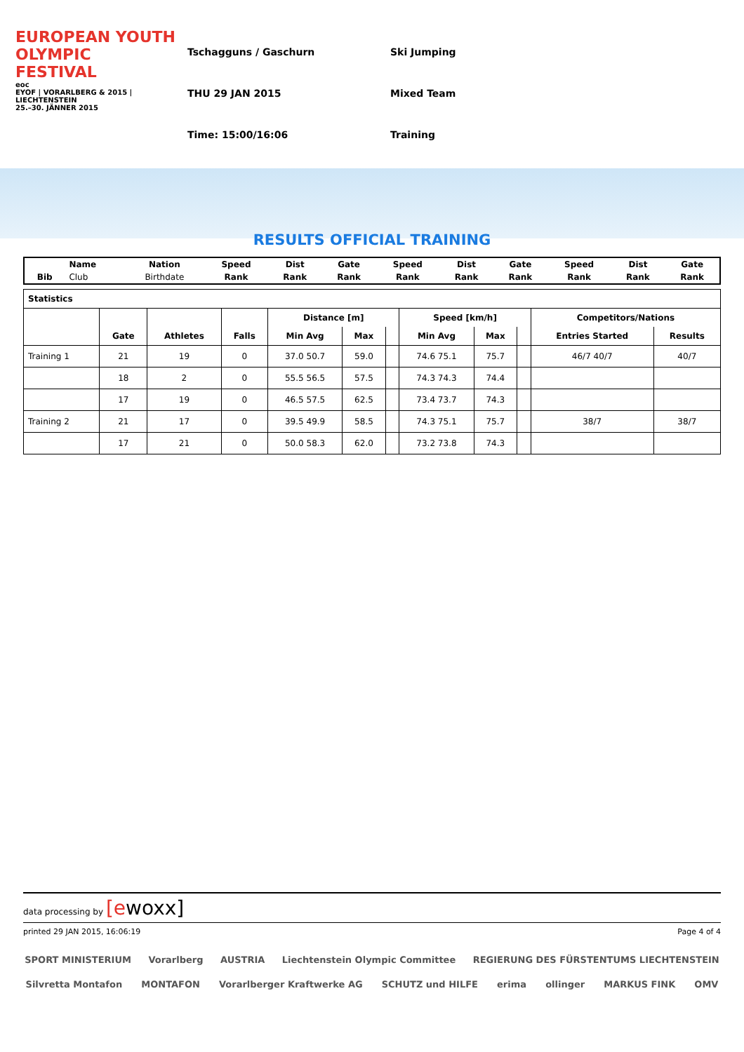EUROPEAN YOUTH OLYMPIC FESTIVAL
eoc
EYOF | VORARLBERG & 2015 | LIECHTENSTEIN
25.–30. JÄNNER 2015
Tschagguns / Gaschurn
THU 29 JAN 2015
Time: 15:00/16:06
Ski Jumping
Mixed Team
Training
RESULTS OFFICIAL TRAINING
| | Name | Nation | Speed | Dist | Gate | Speed | Dist | Gate | Speed | Dist | Gate |
| Bib | Club | Birthdate | Rank | Rank | Rank | Rank | Rank | Rank | Rank | Rank | Rank |
| Statistics | | | | | | | | | | | |
| --- | --- | --- | --- | --- | --- | --- | --- | --- | --- | --- | --- |
| | Gate | Athletes | Falls | Distance [m] | | | Speed [km/h] | | | Competitors/Nations | |
| | | | | Min Avg | Max | | Min Avg | Max | | Entries Started | Results |
| Training 1 | 21 | 19 | 0 | 37.0 50.7 | 59.0 | | 74.6 75.1 | 75.7 | | 46/7 40/7 | 40/7 |
| | 18 | 2 | 0 | 55.5 56.5 | 57.5 | | 74.3 74.3 | 74.4 | | | |
| | 17 | 19 | 0 | 46.5 57.5 | 62.5 | | 73.4 73.7 | 74.3 | | | |
| Training 2 | 21 | 17 | 0 | 39.5 49.9 | 58.5 | | 74.3 75.1 | 75.7 | | 38/7 | 38/7 |
| | 17 | 21 | 0 | 50.0 58.3 | 62.0 | | 73.2 73.8 | 74.3 | | | |
data processing by [ewoxx]
printed 29 JAN 2015, 16:06:19 Page 4 of 4
SPORT MINISTERIUM Vorarlberg AUSTRIA Liechtenstein Olympic Committee REGIERUNG DES FÜRSTENTUMS LIECHTENSTEIN Silvretta Montafon MONTAFON Vorarlberger Kraftwerke AG SCHUTZ und HILFE erima ollinger MARKUS FINK OMV